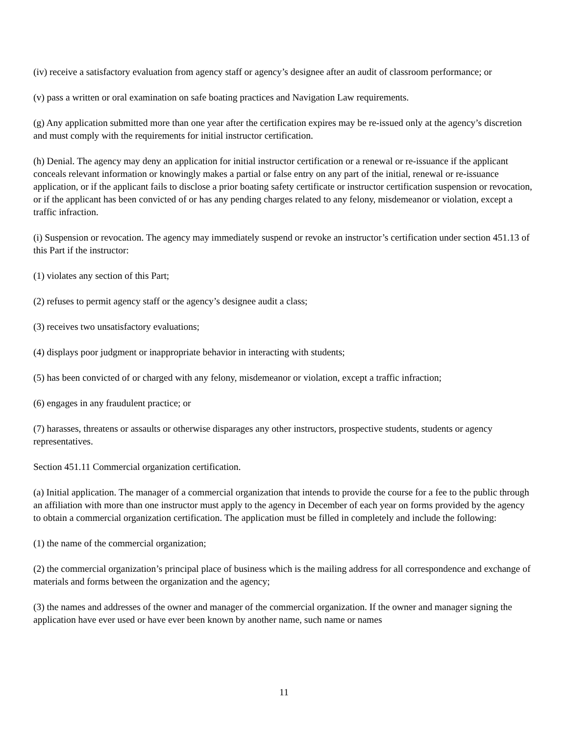(iv) receive a satisfactory evaluation from agency staff or agency’s designee after an audit of classroom performance; or
(v) pass a written or oral examination on safe boating practices and Navigation Law requirements.
(g) Any application submitted more than one year after the certification expires may be re-issued only at the agency’s discretion and must comply with the requirements for initial instructor certification.
(h) Denial. The agency may deny an application for initial instructor certification or a renewal or re-issuance if the applicant conceals relevant information or knowingly makes a partial or false entry on any part of the initial, renewal or re-issuance application, or if the applicant fails to disclose a prior boating safety certificate or instructor certification suspension or revocation, or if the applicant has been convicted of or has any pending charges related to any felony, misdemeanor or violation, except a traffic infraction.
(i) Suspension or revocation. The agency may immediately suspend or revoke an instructor’s certification under section 451.13 of this Part if the instructor:
(1) violates any section of this Part;
(2) refuses to permit agency staff or the agency’s designee audit a class;
(3) receives two unsatisfactory evaluations;
(4) displays poor judgment or inappropriate behavior in interacting with students;
(5) has been convicted of or charged with any felony, misdemeanor or violation, except a traffic infraction;
(6) engages in any fraudulent practice; or
(7) harasses, threatens or assaults or otherwise disparages any other instructors, prospective students, students or agency representatives.
Section 451.11 Commercial organization certification.
(a) Initial application. The manager of a commercial organization that intends to provide the course for a fee to the public through an affiliation with more than one instructor must apply to the agency in December of each year on forms provided by the agency to obtain a commercial organization certification. The application must be filled in completely and include the following:
(1) the name of the commercial organization;
(2) the commercial organization’s principal place of business which is the mailing address for all correspondence and exchange of materials and forms between the organization and the agency;
(3) the names and addresses of the owner and manager of the commercial organization. If the owner and manager signing the application have ever used or have ever been known by another name, such name or names
11